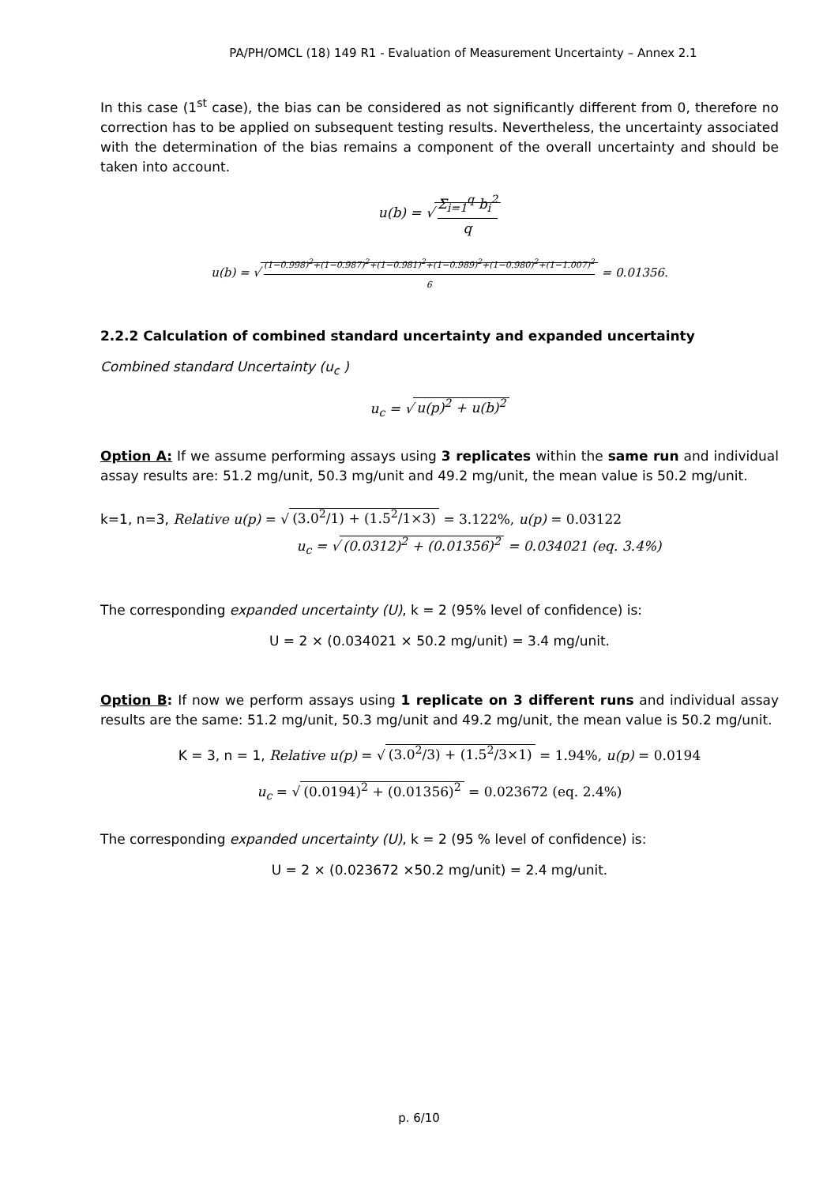PA/PH/OMCL (18) 149 R1 - Evaluation of Measurement Uncertainty – Annex 2.1
In this case (1<sup>st</sup> case), the bias can be considered as not significantly different from 0, therefore no correction has to be applied on subsequent testing results. Nevertheless, the uncertainty associated with the determination of the bias remains a component of the overall uncertainty and should be taken into account.
u(b) = √ Σ<sub>i=1</sub><sup>q</sup> b<sub>i</sub><sup>2</sup> q
u(b) = √ (1−0.998)<sup>2</sup>+(1−0.987)<sup>2</sup>+(1−0.981)<sup>2</sup>+(1−0.989)<sup>2</sup>+(1−0.980)<sup>2</sup>+(1−1.007)<sup>2</sup> 6 = 0.01356.
2.2.2 Calculation of combined standard uncertainty and expanded uncertainty
Combined standard Uncertainty (u<sub>c</sub> )
u<sub>c</sub> = √ u(p)<sup>2</sup> + u(b)<sup>2</sup>
Option A: If we assume performing assays using 3 replicates within the same run and individual assay results are: 51.2 mg/unit, 50.3 mg/unit and 49.2 mg/unit, the mean value is 50.2 mg/unit.
k=1, n=3, Relative u(p) = √ (3.0<sup>2</sup>/1) + (1.5<sup>2</sup>/1×3) = 3.122%, u(p) = 0.03122
u<sub>c</sub> = √ (0.0312)<sup>2</sup> + (0.01356)<sup>2</sup> = 0.034021 (eq. 3.4%)
The corresponding expanded uncertainty (U), k = 2 (95% level of confidence) is:
U = 2 × (0.034021 × 50.2 mg/unit) = 3.4 mg/unit.
Option B: If now we perform assays using 1 replicate on 3 different runs and individual assay results are the same: 51.2 mg/unit, 50.3 mg/unit and 49.2 mg/unit, the mean value is 50.2 mg/unit.
K = 3, n = 1, Relative u(p) = √ (3.0<sup>2</sup>/3) + (1.5<sup>2</sup>/3×1) = 1.94%, u(p) = 0.0194
u<sub>c</sub> = √ (0.0194)<sup>2</sup> + (0.01356)<sup>2</sup> = 0.023672 (eq. 2.4%)
The corresponding expanded uncertainty (U), k = 2 (95 % level of confidence) is:
U = 2 × (0.023672 ×50.2 mg/unit) = 2.4 mg/unit.
p. 6/10